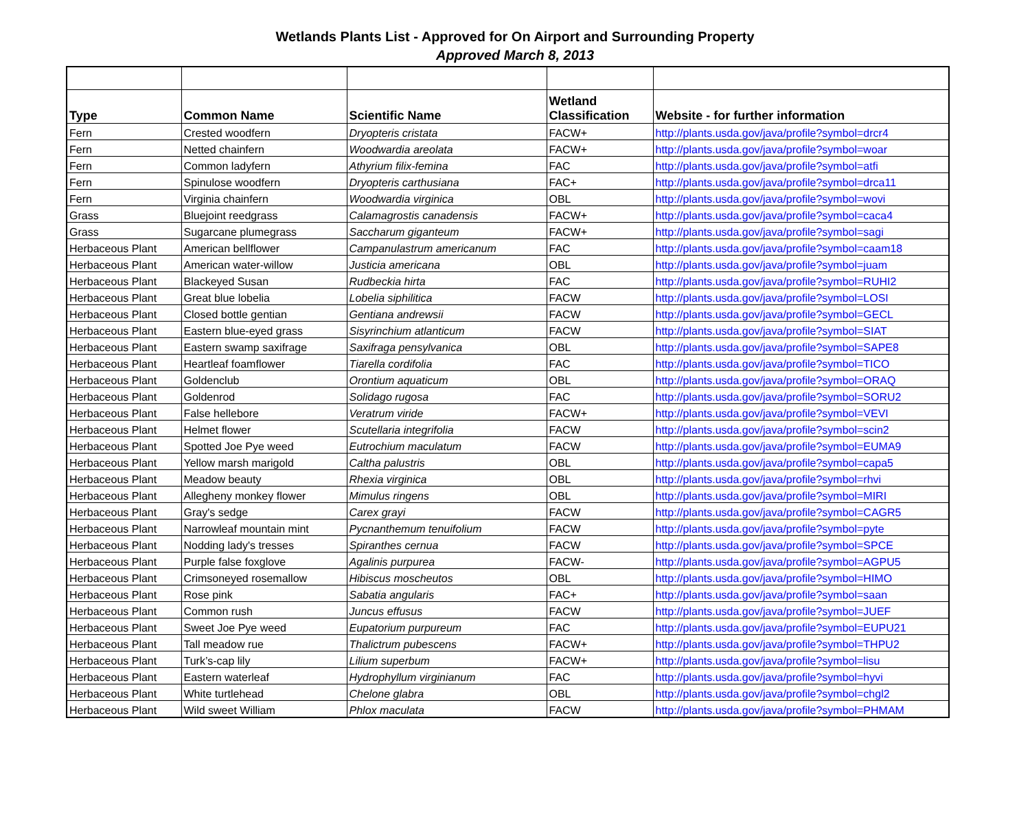Wetlands Plants List - Approved for On Airport and Surrounding Property
Approved March 8, 2013
| Type | Common Name | Scientific Name | Wetland Classification | Website - for further information |
| --- | --- | --- | --- | --- |
| Fern | Crested woodfern | Dryopteris cristata | FACW+ | http://plants.usda.gov/java/profile?symbol=drcr4 |
| Fern | Netted chainfern | Woodwardia areolata | FACW+ | http://plants.usda.gov/java/profile?symbol=woar |
| Fern | Common ladyfern | Athyrium filix-femina | FAC | http://plants.usda.gov/java/profile?symbol=atfi |
| Fern | Spinulose woodfern | Dryopteris carthusiana | FAC+ | http://plants.usda.gov/java/profile?symbol=drca11 |
| Fern | Virginia chainfern | Woodwardia virginica | OBL | http://plants.usda.gov/java/profile?symbol=wovi |
| Grass | Bluejoint reedgrass | Calamagrostis canadensis | FACW+ | http://plants.usda.gov/java/profile?symbol=caca4 |
| Grass | Sugarcane plumegrass | Saccharum giganteum | FACW+ | http://plants.usda.gov/java/profile?symbol=sagi |
| Herbaceous Plant | American bellflower | Campanulastrum americanum | FAC | http://plants.usda.gov/java/profile?symbol=caam18 |
| Herbaceous Plant | American water-willow | Justicia americana | OBL | http://plants.usda.gov/java/profile?symbol=juam |
| Herbaceous Plant | Blackeyed Susan | Rudbeckia hirta | FAC | http://plants.usda.gov/java/profile?symbol=RUHI2 |
| Herbaceous Plant | Great blue lobelia | Lobelia siphilitica | FACW | http://plants.usda.gov/java/profile?symbol=LOSI |
| Herbaceous Plant | Closed bottle gentian | Gentiana andrewsii | FACW | http://plants.usda.gov/java/profile?symbol=GECL |
| Herbaceous Plant | Eastern blue-eyed grass | Sisyrinchium atlanticum | FACW | http://plants.usda.gov/java/profile?symbol=SIAT |
| Herbaceous Plant | Eastern swamp saxifrage | Saxifraga pensylvanica | OBL | http://plants.usda.gov/java/profile?symbol=SAPE8 |
| Herbaceous Plant | Heartleaf foamflower | Tiarella cordifolia | FAC | http://plants.usda.gov/java/profile?symbol=TICO |
| Herbaceous Plant | Goldenclub | Orontium aquaticum | OBL | http://plants.usda.gov/java/profile?symbol=ORAQ |
| Herbaceous Plant | Goldenrod | Solidago rugosa | FAC | http://plants.usda.gov/java/profile?symbol=SORU2 |
| Herbaceous Plant | False hellebore | Veratrum viride | FACW+ | http://plants.usda.gov/java/profile?symbol=VEVI |
| Herbaceous Plant | Helmet flower | Scutellaria integrifolia | FACW | http://plants.usda.gov/java/profile?symbol=scin2 |
| Herbaceous Plant | Spotted Joe Pye weed | Eutrochium maculatum | FACW | http://plants.usda.gov/java/profile?symbol=EUMA9 |
| Herbaceous Plant | Yellow marsh marigold | Caltha palustris | OBL | http://plants.usda.gov/java/profile?symbol=capa5 |
| Herbaceous Plant | Meadow beauty | Rhexia virginica | OBL | http://plants.usda.gov/java/profile?symbol=rhvi |
| Herbaceous Plant | Allegheny monkey flower | Mimulus ringens | OBL | http://plants.usda.gov/java/profile?symbol=MIRI |
| Herbaceous Plant | Gray's sedge | Carex grayi | FACW | http://plants.usda.gov/java/profile?symbol=CAGR5 |
| Herbaceous Plant | Narrowleaf mountain mint | Pycnanthemum tenuifolium | FACW | http://plants.usda.gov/java/profile?symbol=pyte |
| Herbaceous Plant | Nodding lady's tresses | Spiranthes cernua | FACW | http://plants.usda.gov/java/profile?symbol=SPCE |
| Herbaceous Plant | Purple false foxglove | Agalinis purpurea | FACW- | http://plants.usda.gov/java/profile?symbol=AGPU5 |
| Herbaceous Plant | Crimsoneyed rosemallow | Hibiscus moscheutos | OBL | http://plants.usda.gov/java/profile?symbol=HIMO |
| Herbaceous Plant | Rose pink | Sabatia angularis | FAC+ | http://plants.usda.gov/java/profile?symbol=saan |
| Herbaceous Plant | Common rush | Juncus effusus | FACW | http://plants.usda.gov/java/profile?symbol=JUEF |
| Herbaceous Plant | Sweet Joe Pye weed | Eupatorium purpureum | FAC | http://plants.usda.gov/java/profile?symbol=EUPU21 |
| Herbaceous Plant | Tall meadow rue | Thalictrum pubescens | FACW+ | http://plants.usda.gov/java/profile?symbol=THPU2 |
| Herbaceous Plant | Turk’s-cap lily | Lilium superbum | FACW+ | http://plants.usda.gov/java/profile?symbol=lisu |
| Herbaceous Plant | Eastern waterleaf | Hydrophyllum virginianum | FAC | http://plants.usda.gov/java/profile?symbol=hyvi |
| Herbaceous Plant | White turtlehead | Chelone glabra | OBL | http://plants.usda.gov/java/profile?symbol=chgl2 |
| Herbaceous Plant | Wild sweet William | Phlox maculata | FACW | http://plants.usda.gov/java/profile?symbol=PHMAM |